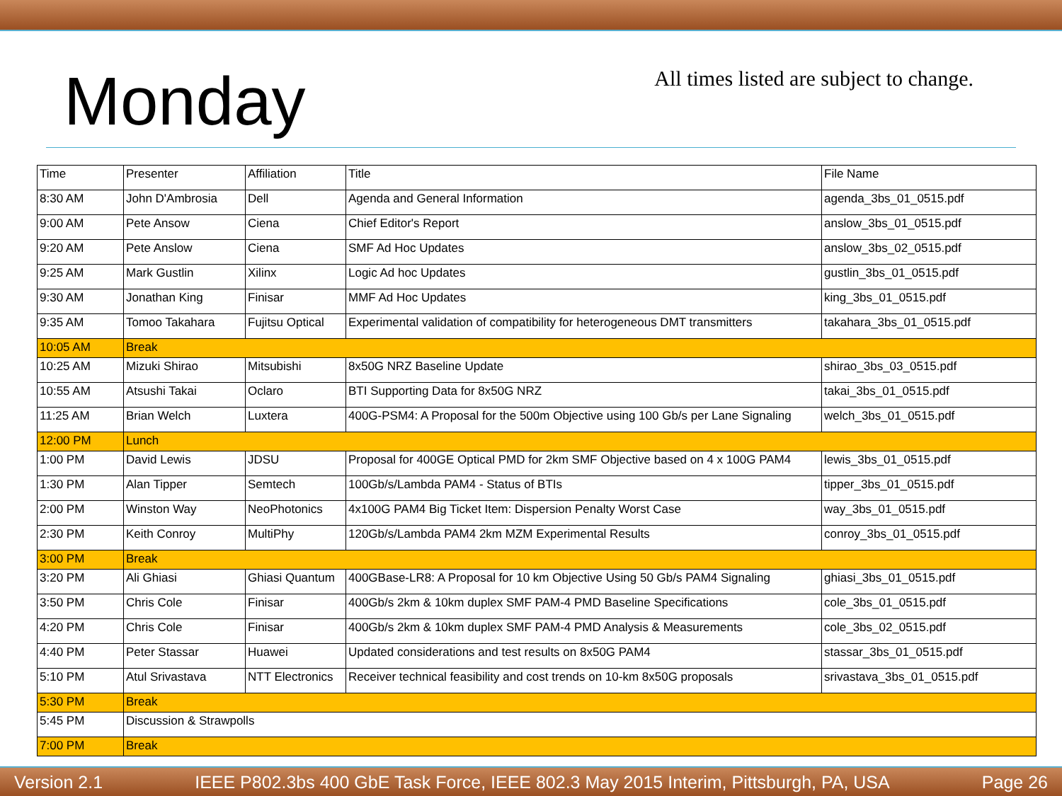Monday
All times listed are subject to change.
| Time | Presenter | Affiliation | Title | File Name |
| 8:30 AM | John D'Ambrosia | Dell | Agenda and General Information | agenda_3bs_01_0515.pdf |
| 9:00 AM | Pete Ansow | Ciena | Chief Editor's Report | anslow_3bs_01_0515.pdf |
| 9:20 AM | Pete Anslow | Ciena | SMF Ad Hoc Updates | anslow_3bs_02_0515.pdf |
| 9:25 AM | Mark Gustlin | Xilinx | Logic Ad hoc Updates | gustlin_3bs_01_0515.pdf |
| 9:30 AM | Jonathan King | Finisar | MMF Ad Hoc Updates | king_3bs_01_0515.pdf |
| 9:35 AM | Tomoo Takahara | Fujitsu Optical | Experimental validation of compatibility for heterogeneous DMT transmitters | takahara_3bs_01_0515.pdf |
| 10:05 AM | Break | | | |
| 10:25 AM | Mizuki Shirao | Mitsubishi | 8x50G NRZ Baseline Update | shirao_3bs_03_0515.pdf |
| 10:55 AM | Atsushi Takai | Oclaro | BTI Supporting Data for 8x50G NRZ | takai_3bs_01_0515.pdf |
| 11:25 AM | Brian Welch | Luxtera | 400G-PSM4: A Proposal for the 500m Objective using 100 Gb/s per Lane Signaling | welch_3bs_01_0515.pdf |
| 12:00 PM | Lunch | | | |
| 1:00 PM | David Lewis | JDSU | Proposal for 400GE Optical PMD for 2km SMF Objective based on 4 x 100G PAM4 | lewis_3bs_01_0515.pdf |
| 1:30 PM | Alan Tipper | Semtech | 100Gb/s/Lambda PAM4 - Status of BTIs | tipper_3bs_01_0515.pdf |
| 2:00 PM | Winston Way | NeoPhotonics | 4x100G PAM4 Big Ticket Item: Dispersion Penalty Worst Case | way_3bs_01_0515.pdf |
| 2:30 PM | Keith Conroy | MultiPhy | 120Gb/s/Lambda PAM4 2km MZM Experimental Results | conroy_3bs_01_0515.pdf |
| 3:00 PM | Break | | | |
| 3:20 PM | Ali Ghiasi | Ghiasi Quantum | 400GBase-LR8: A Proposal for 10 km Objective Using 50 Gb/s PAM4 Signaling | ghiasi_3bs_01_0515.pdf |
| 3:50 PM | Chris Cole | Finisar | 400Gb/s 2km & 10km duplex SMF PAM-4 PMD Baseline Specifications | cole_3bs_01_0515.pdf |
| 4:20 PM | Chris Cole | Finisar | 400Gb/s 2km & 10km duplex SMF PAM-4 PMD Analysis & Measurements | cole_3bs_02_0515.pdf |
| 4:40 PM | Peter Stassar | Huawei | Updated considerations and test results on 8x50G PAM4 | stassar_3bs_01_0515.pdf |
| 5:10 PM | Atul Srivastava | NTT Electronics | Receiver technical feasibility and cost trends on 10-km 8x50G proposals | srivastava_3bs_01_0515.pdf |
| 5:30 PM | Break | | | |
| 5:45 PM | Discussion & Strawpolls | | | |
| 7:00 PM | Break | | | |
Version 2.1 IEEE P802.3bs 400 GbE Task Force, IEEE 802.3 May 2015 Interim, Pittsburgh, PA, USA Page 26